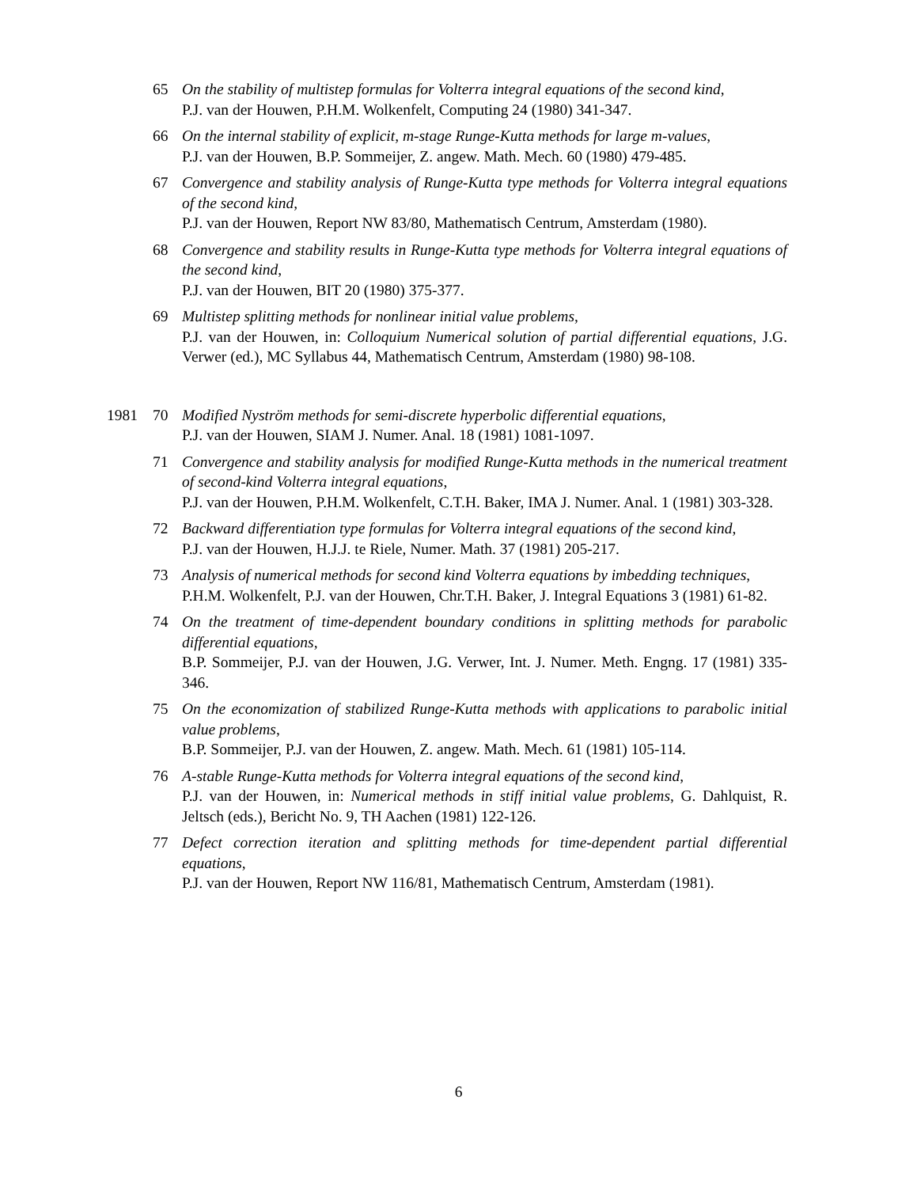65 On the stability of multistep formulas for Volterra integral equations of the second kind,
P.J. van der Houwen, P.H.M. Wolkenfelt, Computing 24 (1980) 341-347.
66 On the internal stability of explicit, m-stage Runge-Kutta methods for large m-values,
P.J. van der Houwen, B.P. Sommeijer, Z. angew. Math. Mech. 60 (1980) 479-485.
67 Convergence and stability analysis of Runge-Kutta type methods for Volterra integral equations of the second kind,
P.J. van der Houwen, Report NW 83/80, Mathematisch Centrum, Amsterdam (1980).
68 Convergence and stability results in Runge-Kutta type methods for Volterra integral equations of the second kind,
P.J. van der Houwen, BIT 20 (1980) 375-377.
69 Multistep splitting methods for nonlinear initial value problems,
P.J. van der Houwen, in: Colloquium Numerical solution of partial differential equations, J.G. Verwer (ed.), MC Syllabus 44, Mathematisch Centrum, Amsterdam (1980) 98-108.
1981 70 Modified Nyström methods for semi-discrete hyperbolic differential equations,
P.J. van der Houwen, SIAM J. Numer. Anal. 18 (1981) 1081-1097.
71 Convergence and stability analysis for modified Runge-Kutta methods in the numerical treatment of second-kind Volterra integral equations,
P.J. van der Houwen, P.H.M. Wolkenfelt, C.T.H. Baker, IMA J. Numer. Anal. 1 (1981) 303-328.
72 Backward differentiation type formulas for Volterra integral equations of the second kind,
P.J. van der Houwen, H.J.J. te Riele, Numer. Math. 37 (1981) 205-217.
73 Analysis of numerical methods for second kind Volterra equations by imbedding techniques,
P.H.M. Wolkenfelt, P.J. van der Houwen, Chr.T.H. Baker, J. Integral Equations 3 (1981) 61-82.
74 On the treatment of time-dependent boundary conditions in splitting methods for parabolic differential equations,
B.P. Sommeijer, P.J. van der Houwen, J.G. Verwer, Int. J. Numer. Meth. Engng. 17 (1981) 335-346.
75 On the economization of stabilized Runge-Kutta methods with applications to parabolic initial value problems,
B.P. Sommeijer, P.J. van der Houwen, Z. angew. Math. Mech. 61 (1981) 105-114.
76 A-stable Runge-Kutta methods for Volterra integral equations of the second kind,
P.J. van der Houwen, in: Numerical methods in stiff initial value problems, G. Dahlquist, R. Jeltsch (eds.), Bericht No. 9, TH Aachen (1981) 122-126.
77 Defect correction iteration and splitting methods for time-dependent partial differential equations,
P.J. van der Houwen, Report NW 116/81, Mathematisch Centrum, Amsterdam (1981).
6